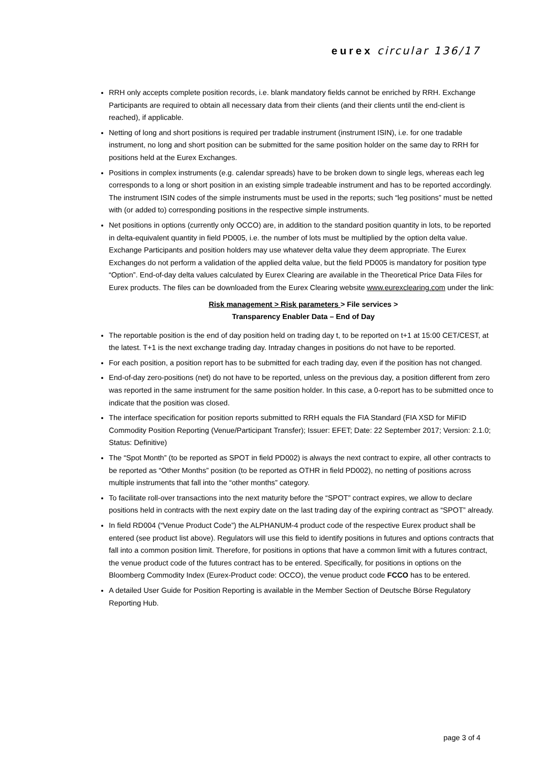eurex circular 136/17
RRH only accepts complete position records, i.e. blank mandatory fields cannot be enriched by RRH. Exchange Participants are required to obtain all necessary data from their clients (and their clients until the end-client is reached), if applicable.
Netting of long and short positions is required per tradable instrument (instrument ISIN), i.e. for one tradable instrument, no long and short position can be submitted for the same position holder on the same day to RRH for positions held at the Eurex Exchanges.
Positions in complex instruments (e.g. calendar spreads) have to be broken down to single legs, whereas each leg corresponds to a long or short position in an existing simple tradeable instrument and has to be reported accordingly. The instrument ISIN codes of the simple instruments must be used in the reports; such “leg positions” must be netted with (or added to) corresponding positions in the respective simple instruments.
Net positions in options (currently only OCCO) are, in addition to the standard position quantity in lots, to be reported in delta-equivalent quantity in field PD005, i.e. the number of lots must be multiplied by the option delta value. Exchange Participants and position holders may use whatever delta value they deem appropriate. The Eurex Exchanges do not perform a validation of the applied delta value, but the field PD005 is mandatory for position type “Option”. End-of-day delta values calculated by Eurex Clearing are available in the Theoretical Price Data Files for Eurex products. The files can be downloaded from the Eurex Clearing website www.eurexclearing.com under the link:
Risk management > Risk parameters > File services >
Transparency Enabler Data – End of Day
The reportable position is the end of day position held on trading day t, to be reported on t+1 at 15:00 CET/CEST, at the latest. T+1 is the next exchange trading day. Intraday changes in positions do not have to be reported.
For each position, a position report has to be submitted for each trading day, even if the position has not changed.
End-of-day zero-positions (net) do not have to be reported, unless on the previous day, a position different from zero was reported in the same instrument for the same position holder. In this case, a 0-report has to be submitted once to indicate that the position was closed.
The interface specification for position reports submitted to RRH equals the FIA Standard (FIA XSD for MiFID Commodity Position Reporting (Venue/Participant Transfer); Issuer: EFET; Date: 22 September 2017; Version: 2.1.0; Status: Definitive)
The “Spot Month” (to be reported as SPOT in field PD002) is always the next contract to expire, all other contracts to be reported as “Other Months” position (to be reported as OTHR in field PD002), no netting of positions across multiple instruments that fall into the “other months” category.
To facilitate roll-over transactions into the next maturity before the “SPOT” contract expires, we allow to declare positions held in contracts with the next expiry date on the last trading day of the expiring contract as “SPOT” already.
In field RD004 (“Venue Product Code”) the ALPHANUM-4 product code of the respective Eurex product shall be entered (see product list above). Regulators will use this field to identify positions in futures and options contracts that fall into a common position limit. Therefore, for positions in options that have a common limit with a futures contract, the venue product code of the futures contract has to be entered. Specifically, for positions in options on the Bloomberg Commodity Index (Eurex-Product code: OCCO), the venue product code FCCO has to be entered.
A detailed User Guide for Position Reporting is available in the Member Section of Deutsche Börse Regulatory Reporting Hub.
page 3 of 4